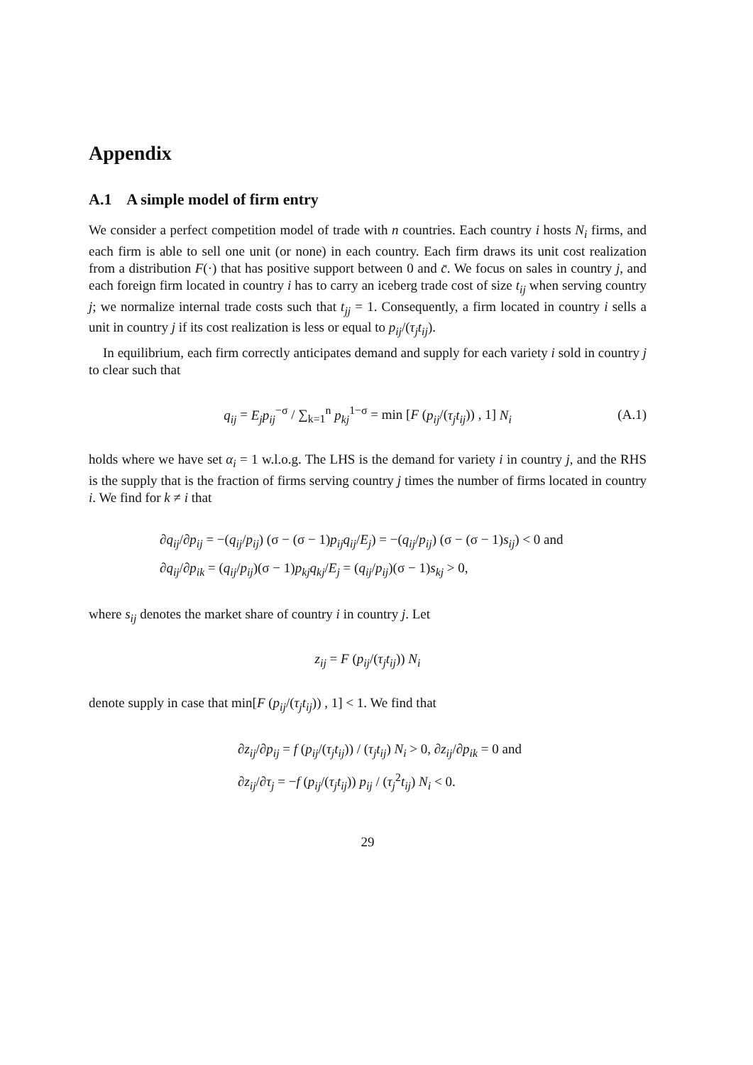Appendix
A.1 A simple model of firm entry
We consider a perfect competition model of trade with n countries. Each country i hosts N<sub>i</sub> firms, and each firm is able to sell one unit (or none) in each country. Each firm draws its unit cost realization from a distribution F(·) that has positive support between 0 and c̄. We focus on sales in country j, and each foreign firm located in country i has to carry an iceberg trade cost of size t<sub>ij</sub> when serving country j; we normalize internal trade costs such that t<sub>jj</sub> = 1. Consequently, a firm located in country i sells a unit in country j if its cost realization is less or equal to p<sub>ij</sub>/(τ<sub>j</sub>t<sub>ij</sub>).
In equilibrium, each firm correctly anticipates demand and supply for each variety i sold in country j to clear such that
q<sub>ij</sub> = E<sub>j</sub>p<sub>ij</sub><sup>−σ</sup> / ∑<sub>k=1</sub><sup>n</sup> p<sub>kj</sub><sup>1−σ</sup> = min [F (p<sub>ij</sub>/(τ<sub>j</sub>t<sub>ij</sub>)) , 1] N<sub>i</sub> (A.1)
holds where we have set α<sub>i</sub> = 1 w.l.o.g. The LHS is the demand for variety i in country j, and the RHS is the supply that is the fraction of firms serving country j times the number of firms located in country i. We find for k ≠ i that
∂q<sub>ij</sub>/∂p<sub>ij</sub> = −(q<sub>ij</sub>/p<sub>ij</sub>) (σ − (σ − 1)p<sub>ij</sub>q<sub>ij</sub>/E<sub>j</sub>) = −(q<sub>ij</sub>/p<sub>ij</sub>) (σ − (σ − 1)s<sub>ij</sub>) < 0 and
∂q<sub>ij</sub>/∂p<sub>ik</sub> = (q<sub>ij</sub>/p<sub>ij</sub>)(σ − 1)p<sub>kj</sub>q<sub>kj</sub>/E<sub>j</sub> = (q<sub>ij</sub>/p<sub>ij</sub>)(σ − 1)s<sub>kj</sub> > 0,
where s<sub>ij</sub> denotes the market share of country i in country j. Let
z<sub>ij</sub> = F (p<sub>ij</sub>/(τ<sub>j</sub>t<sub>ij</sub>)) N<sub>i</sub>
denote supply in case that min[F (p<sub>ij</sub>/(τ<sub>j</sub>t<sub>ij</sub>)) , 1] < 1. We find that
∂z<sub>ij</sub>/∂p<sub>ij</sub> = f (p<sub>ij</sub>/(τ<sub>j</sub>t<sub>ij</sub>)) / (τ<sub>j</sub>t<sub>ij</sub>) N<sub>i</sub> > 0, ∂z<sub>ij</sub>/∂p<sub>ik</sub> = 0 and
∂z<sub>ij</sub>/∂τ<sub>j</sub> = −f (p<sub>ij</sub>/(τ<sub>j</sub>t<sub>ij</sub>)) p<sub>ij</sub> / (τ<sub>j</sub><sup>2</sup>t<sub>ij</sub>) N<sub>i</sub> < 0.
29